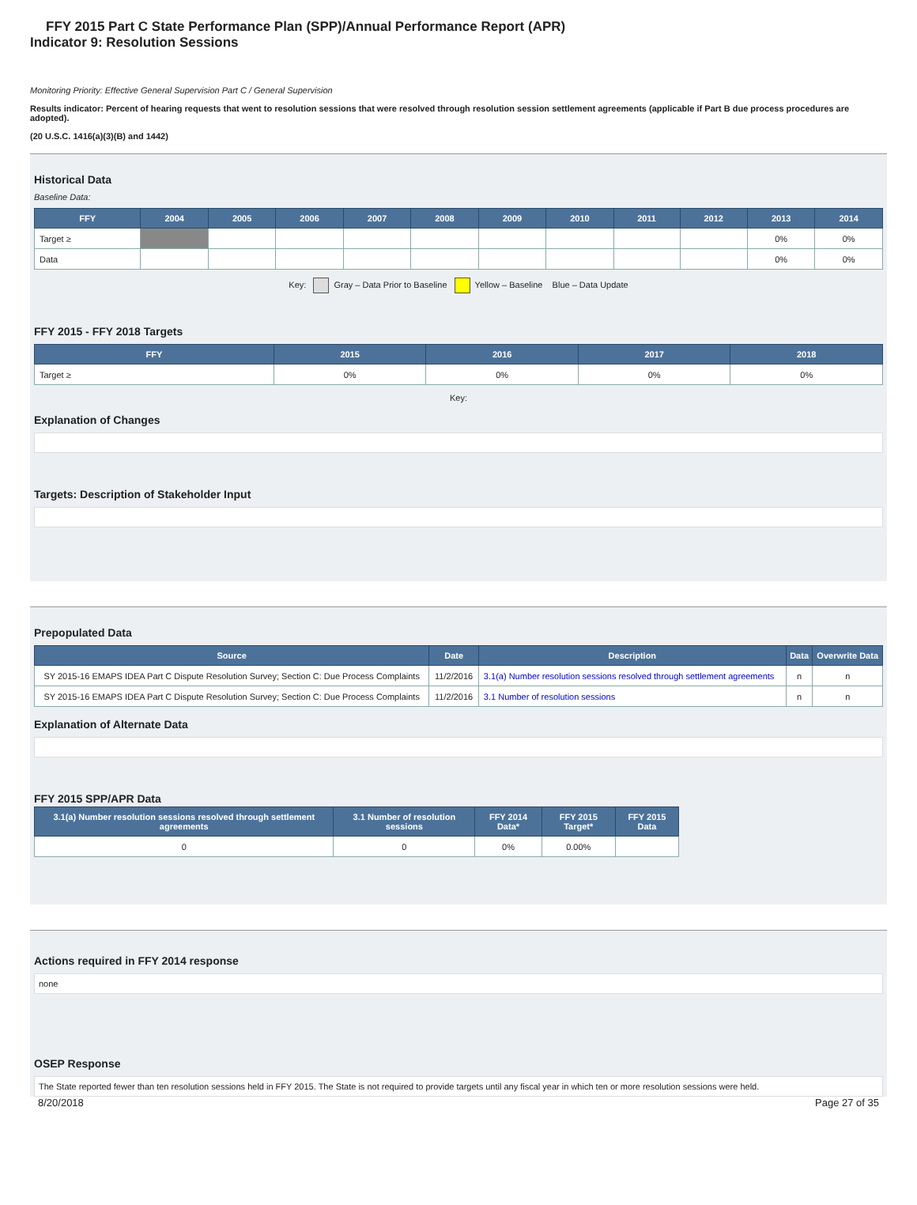FFY 2015 Part C State Performance Plan (SPP)/Annual Performance Report (APR)
Indicator 9: Resolution Sessions
Monitoring Priority: Effective General Supervision Part C / General Supervision
Results indicator: Percent of hearing requests that went to resolution sessions that were resolved through resolution session settlement agreements (applicable if Part B due process procedures are adopted).
(20 U.S.C. 1416(a)(3)(B) and 1442)
Historical Data
Baseline Data:
| FFY | 2004 | 2005 | 2006 | 2007 | 2008 | 2009 | 2010 | 2011 | 2012 | 2013 | 2014 |
| --- | --- | --- | --- | --- | --- | --- | --- | --- | --- | --- | --- |
| Target ≥ | | | | | | | | | | 0% | 0% |
| Data | | | | | | | | | | 0% | 0% |
Key: Gray – Data Prior to Baseline Yellow – Baseline Blue – Data Update
FFY 2015 - FFY 2018 Targets
| FFY | 2015 | 2016 | 2017 | 2018 |
| --- | --- | --- | --- | --- |
| Target ≥ | 0% | 0% | 0% | 0% |
Key:
Explanation of Changes
Targets: Description of Stakeholder Input
Prepopulated Data
| Source | Date | Description | Data | Overwrite Data |
| --- | --- | --- | --- | --- |
| SY 2015-16 EMAPS IDEA Part C Dispute Resolution Survey; Section C: Due Process Complaints | 11/2/2016 | 3.1(a) Number resolution sessions resolved through settlement agreements | n | n |
| SY 2015-16 EMAPS IDEA Part C Dispute Resolution Survey; Section C: Due Process Complaints | 11/2/2016 | 3.1 Number of resolution sessions | n | n |
Explanation of Alternate Data
FFY 2015 SPP/APR Data
| 3.1(a) Number resolution sessions resolved through settlement agreements | 3.1 Number of resolution sessions | FFY 2014 Data* | FFY 2015 Target* | FFY 2015 Data |
| --- | --- | --- | --- | --- |
| 0 | 0 | 0% | 0.00% | |
Actions required in FFY 2014 response
none
OSEP Response
The State reported fewer than ten resolution sessions held in FFY 2015. The State is not required to provide targets until any fiscal year in which ten or more resolution sessions were held.
8/20/2018 Page 27 of 35